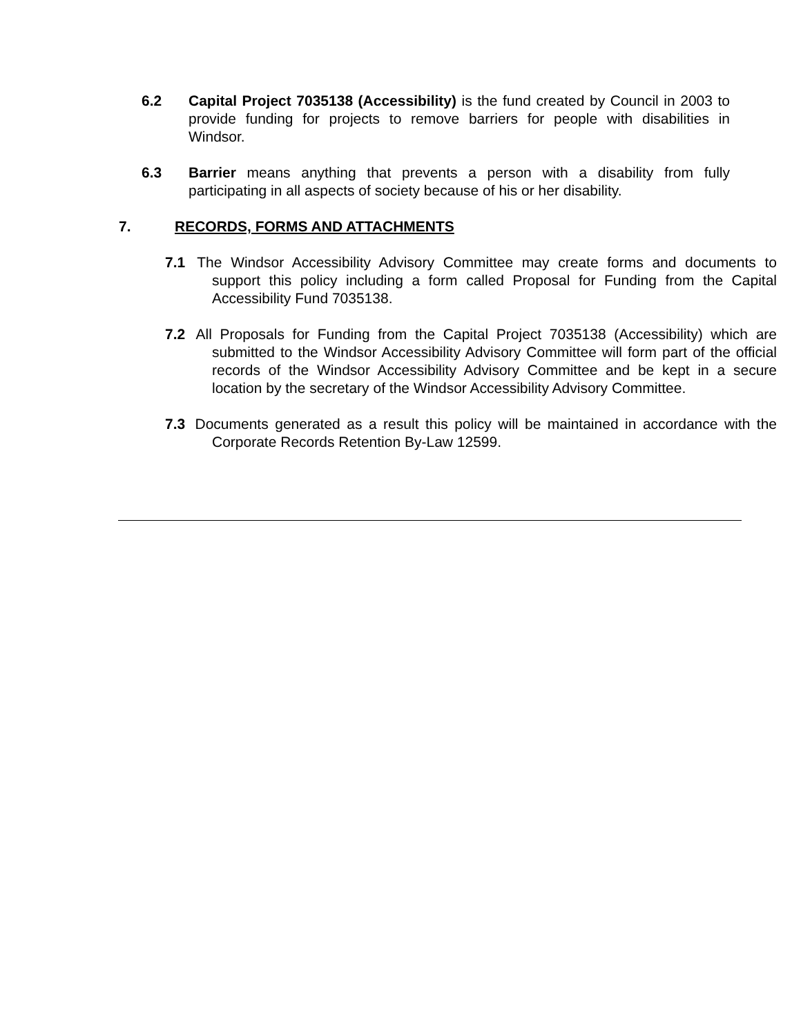6.2 Capital Project 7035138 (Accessibility) is the fund created by Council in 2003 to provide funding for projects to remove barriers for people with disabilities in Windsor.
6.3 Barrier means anything that prevents a person with a disability from fully participating in all aspects of society because of his or her disability.
7. RECORDS, FORMS AND ATTACHMENTS
7.1 The Windsor Accessibility Advisory Committee may create forms and documents to support this policy including a form called Proposal for Funding from the Capital Accessibility Fund 7035138.
7.2 All Proposals for Funding from the Capital Project 7035138 (Accessibility) which are submitted to the Windsor Accessibility Advisory Committee will form part of the official records of the Windsor Accessibility Advisory Committee and be kept in a secure location by the secretary of the Windsor Accessibility Advisory Committee.
7.3 Documents generated as a result this policy will be maintained in accordance with the Corporate Records Retention By-Law 12599.